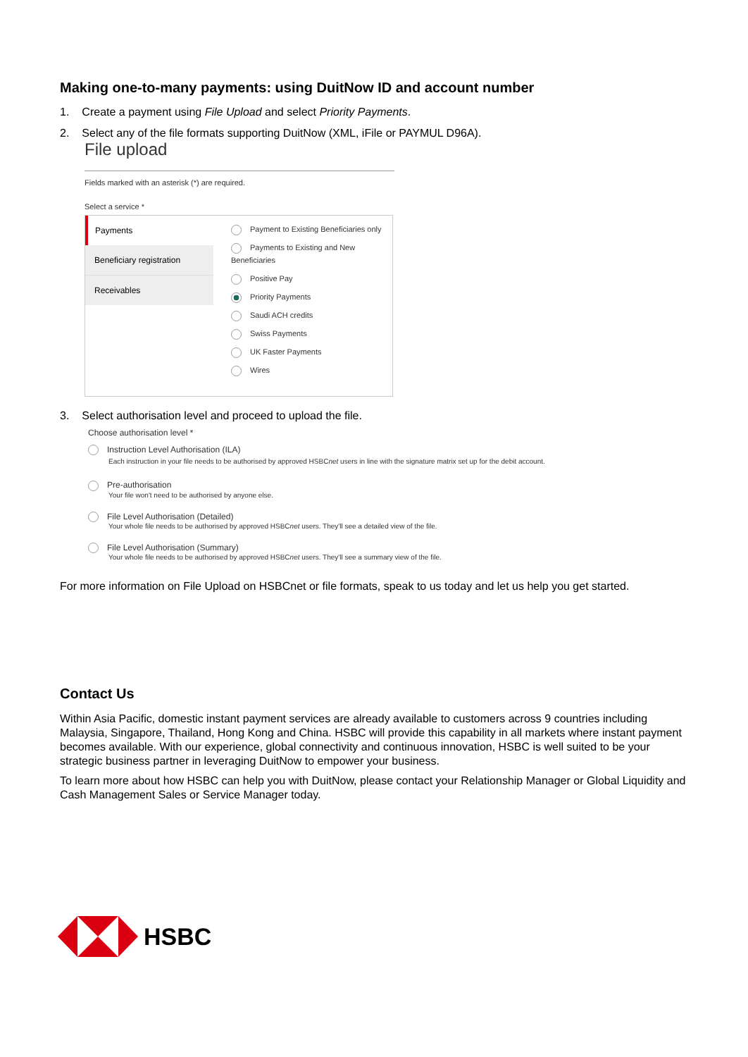Making one-to-many payments: using DuitNow ID and account number
1. Create a payment using File Upload and select Priority Payments.
2. Select any of the file formats supporting DuitNow (XML, iFile or PAYMUL D96A).
File upload
Fields marked with an asterisk (*) are required.
Select a service *
Payments
Beneficiary registration
Receivables
Payment to Existing Beneficiaries only
Payments to Existing and New Beneficiaries
Positive Pay
Priority Payments
Saudi ACH credits
Swiss Payments
UK Faster Payments
Wires
3. Select authorisation level and proceed to upload the file.
Choose authorisation level *
Instruction Level Authorisation (ILA)
Each instruction in your file needs to be authorised by approved HSBCnet users in line with the signature matrix set up for the debit account.
Pre-authorisation
Your file won't need to be authorised by anyone else.
File Level Authorisation (Detailed)
Your whole file needs to be authorised by approved HSBCnet users. They'll see a detailed view of the file.
File Level Authorisation (Summary)
Your whole file needs to be authorised by approved HSBCnet users. They'll see a summary view of the file.
For more information on File Upload on HSBCnet or file formats, speak to us today and let us help you get started.
Contact Us
Within Asia Pacific, domestic instant payment services are already available to customers across 9 countries including Malaysia, Singapore, Thailand, Hong Kong and China. HSBC will provide this capability in all markets where instant payment becomes available. With our experience, global connectivity and continuous innovation, HSBC is well suited to be your strategic business partner in leveraging DuitNow to empower your business.
To learn more about how HSBC can help you with DuitNow, please contact your Relationship Manager or Global Liquidity and Cash Management Sales or Service Manager today.
HSBC